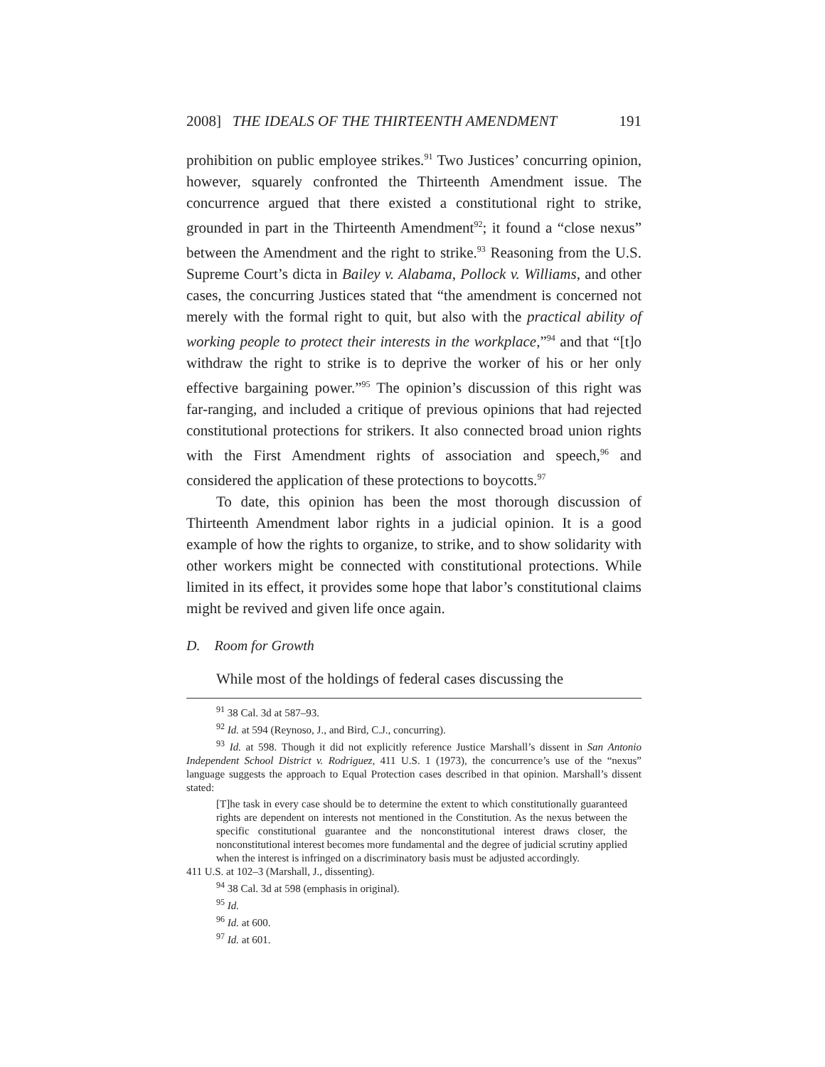2008] THE IDEALS OF THE THIRTEENTH AMENDMENT 191
prohibition on public employee strikes.<sup>91</sup> Two Justices’ concurring opinion, however, squarely confronted the Thirteenth Amendment issue. The concurrence argued that there existed a constitutional right to strike, grounded in part in the Thirteenth Amendment<sup>92</sup>; it found a “close nexus” between the Amendment and the right to strike.<sup>93</sup> Reasoning from the U.S. Supreme Court’s dicta in Bailey v. Alabama, Pollock v. Williams, and other cases, the concurring Justices stated that “the amendment is concerned not merely with the formal right to quit, but also with the practical ability of working people to protect their interests in the workplace,”<sup>94</sup> and that “[t]o withdraw the right to strike is to deprive the worker of his or her only effective bargaining power.”<sup>95</sup> The opinion’s discussion of this right was far-ranging, and included a critique of previous opinions that had rejected constitutional protections for strikers. It also connected broad union rights with the First Amendment rights of association and speech,<sup>96</sup> and considered the application of these protections to boycotts.<sup>97</sup>
To date, this opinion has been the most thorough discussion of Thirteenth Amendment labor rights in a judicial opinion. It is a good example of how the rights to organize, to strike, and to show solidarity with other workers might be connected with constitutional protections. While limited in its effect, it provides some hope that labor’s constitutional claims might be revived and given life once again.
D. Room for Growth
While most of the holdings of federal cases discussing the
<sup>91</sup> 38 Cal. 3d at 587–93.
<sup>92</sup> Id. at 594 (Reynoso, J., and Bird, C.J., concurring).
<sup>93</sup> Id. at 598. Though it did not explicitly reference Justice Marshall’s dissent in San Antonio Independent School District v. Rodriguez, 411 U.S. 1 (1973), the concurrence’s use of the “nexus” language suggests the approach to Equal Protection cases described in that opinion. Marshall’s dissent stated:
[T]he task in every case should be to determine the extent to which constitutionally guaranteed rights are dependent on interests not mentioned in the Constitution. As the nexus between the specific constitutional guarantee and the nonconstitutional interest draws closer, the nonconstitutional interest becomes more fundamental and the degree of judicial scrutiny applied when the interest is infringed on a discriminatory basis must be adjusted accordingly.
411 U.S. at 102–3 (Marshall, J., dissenting).
<sup>94</sup> 38 Cal. 3d at 598 (emphasis in original).
<sup>95</sup> Id.
<sup>96</sup> Id. at 600.
<sup>97</sup> Id. at 601.